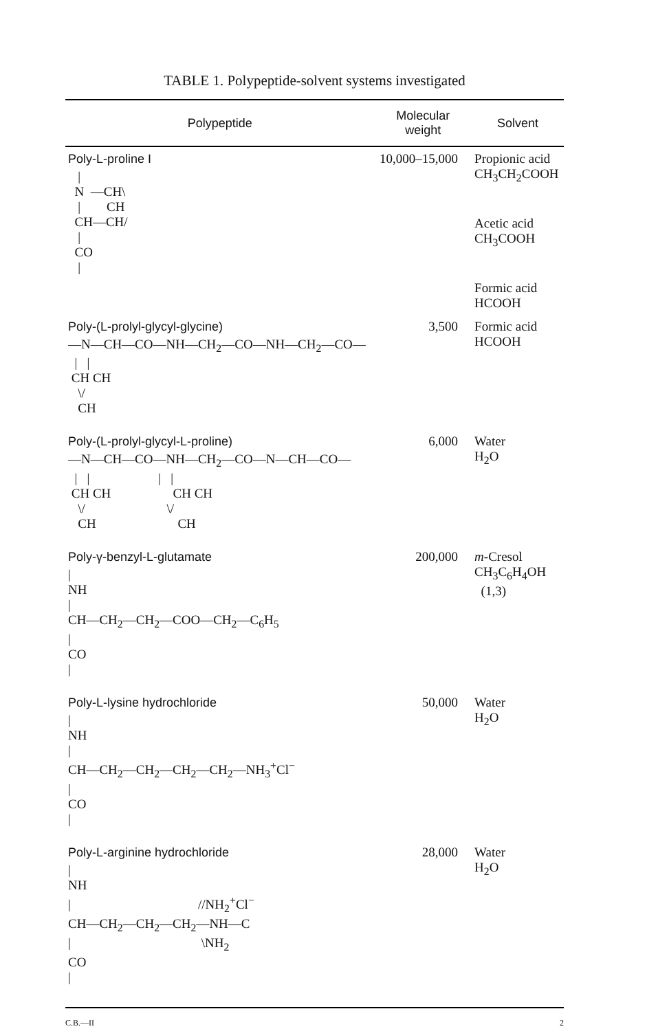TABLE 1. Polypeptide-solvent systems investigated
| Polypeptide | Molecular weight | Solvent |
| --- | --- | --- |
| Poly-L-proline I / N —CH\ / CH CH—CH/ / CO / | 10,000–15,000 | Propionic acid CH<sub>3</sub>CH<sub>2</sub>COOH Acetic acid CH<sub>3</sub>COOH Formic acid HCOOH |
| Poly-(L-prolyl-glycyl-glycine) —N—CH—CO—NH—CH<sub>2</sub>—CO—NH—CH<sub>2</sub>—CO— / / CH CH \/ CH | 3,500 | Formic acid HCOOH |
| Poly-(L-prolyl-glycyl-L-proline) —N—CH—CO—NH—CH<sub>2</sub>—CO—N—CH—CO— / / / / CH CH CH CH \/ \/ CH CH | 6,000 | Water H<sub>2</sub>O |
| Poly-γ-benzyl-L-glutamate / NH / CH—CH<sub>2</sub>—CH<sub>2</sub>—COO—CH<sub>2</sub>—C<sub>6</sub>H<sub>5</sub> / CO / | 200,000 | m -Cresol CH<sub>3</sub>C<sub>6</sub>H<sub>4</sub>OH (1,3) |
| Poly-L-lysine hydrochloride / NH / CH—CH<sub>2</sub>—CH<sub>2</sub>—CH<sub>2</sub>—CH<sub>2</sub>—NH<sub>3</sub><sup>+</sup>Cl<sup>−</sup> / CO / | 50,000 | Water H<sub>2</sub>O |
| Poly-L-arginine hydrochloride / NH / //NH<sub>2</sub><sup>+</sup>Cl<sup>−</sup> CH—CH<sub>2</sub>—CH<sub>2</sub>—CH<sub>2</sub>—NH—C / \NH<sub>2</sub> CO / | 28,000 | Water H<sub>2</sub>O |
C.B.—II 2